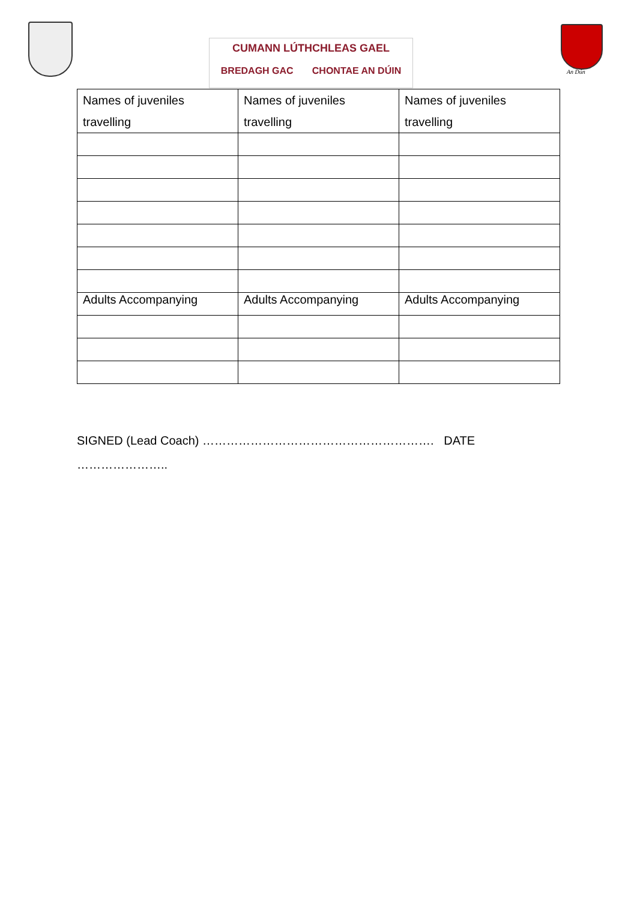CUMANN LÚTHCHLEAS GAEL
BREDAGH GAC CHONTAE AN DÚIN
An Dún
| Names of juveniles travelling | Names of juveniles travelling | Names of juveniles travelling |
| Adults Accompanying | Adults Accompanying | Adults Accompanying |
SIGNED (Lead Coach) …………………………………………………. DATE
…………………..